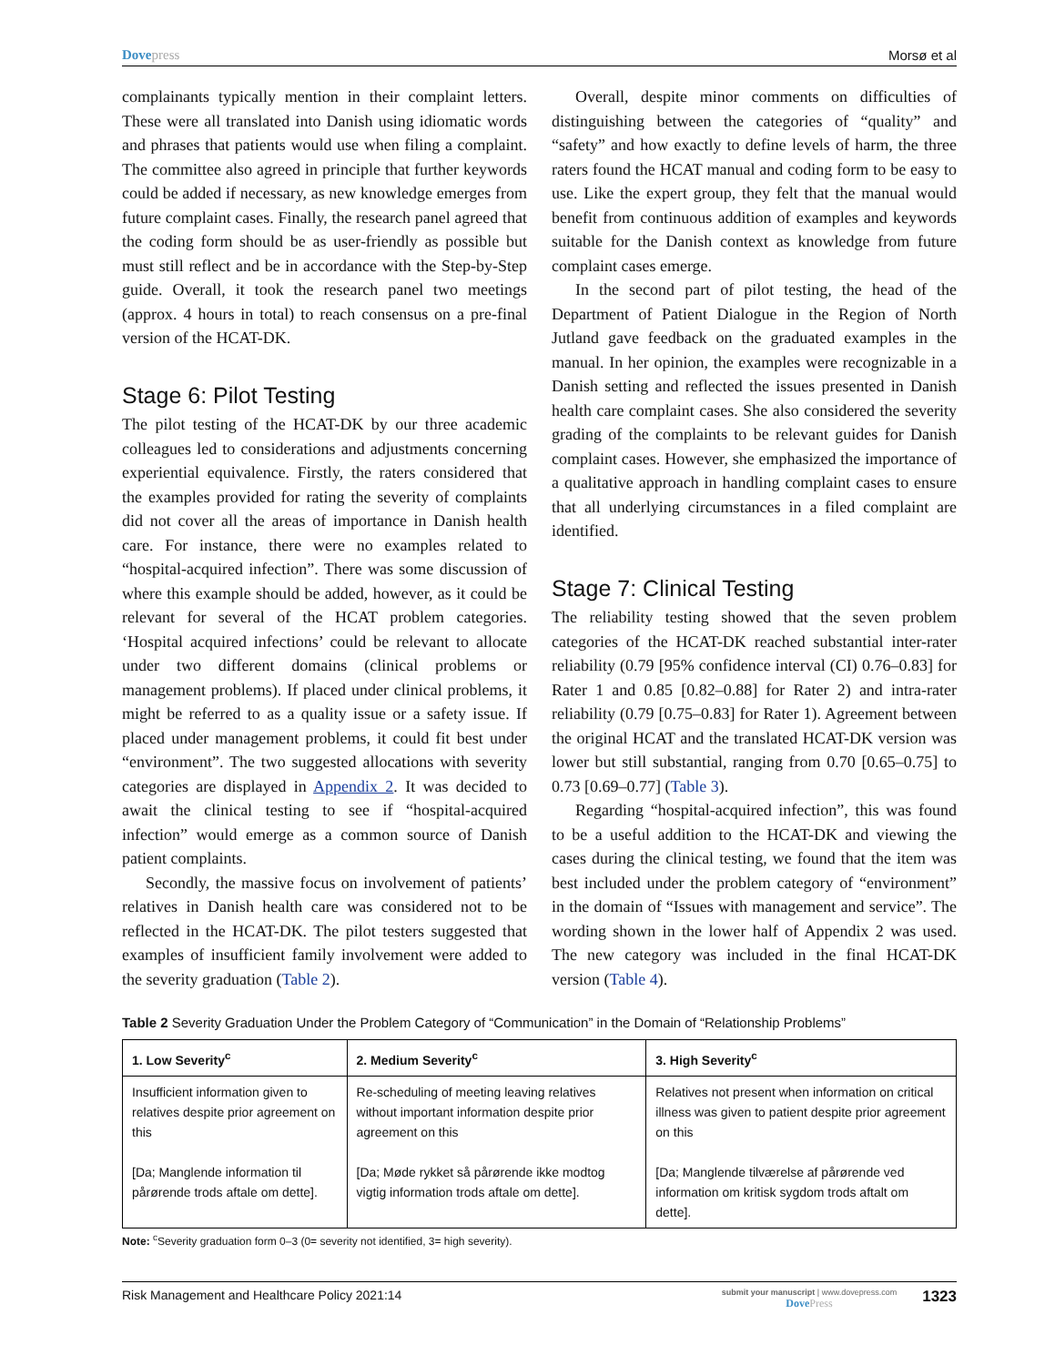Dovepress Morsø et al
complainants typically mention in their complaint letters. These were all translated into Danish using idiomatic words and phrases that patients would use when filing a complaint. The committee also agreed in principle that further keywords could be added if necessary, as new knowledge emerges from future complaint cases. Finally, the research panel agreed that the coding form should be as user-friendly as possible but must still reflect and be in accordance with the Step-by-Step guide. Overall, it took the research panel two meetings (approx. 4 hours in total) to reach consensus on a pre-final version of the HCAT-DK.
Stage 6: Pilot Testing
The pilot testing of the HCAT-DK by our three academic colleagues led to considerations and adjustments concerning experiential equivalence. Firstly, the raters considered that the examples provided for rating the severity of complaints did not cover all the areas of importance in Danish health care. For instance, there were no examples related to “hospital-acquired infection”. There was some discussion of where this example should be added, however, as it could be relevant for several of the HCAT problem categories. ‘Hospital acquired infections’ could be relevant to allocate under two different domains (clinical problems or management problems). If placed under clinical problems, it might be referred to as a quality issue or a safety issue. If placed under management problems, it could fit best under “environment”. The two suggested allocations with severity categories are displayed in Appendix 2. It was decided to await the clinical testing to see if “hospital-acquired infection” would emerge as a common source of Danish patient complaints.
Secondly, the massive focus on involvement of patients’ relatives in Danish health care was considered not to be reflected in the HCAT-DK. The pilot testers suggested that examples of insufficient family involvement were added to the severity graduation (Table 2).
Overall, despite minor comments on difficulties of distinguishing between the categories of “quality” and “safety” and how exactly to define levels of harm, the three raters found the HCAT manual and coding form to be easy to use. Like the expert group, they felt that the manual would benefit from continuous addition of examples and keywords suitable for the Danish context as knowledge from future complaint cases emerge.
In the second part of pilot testing, the head of the Department of Patient Dialogue in the Region of North Jutland gave feedback on the graduated examples in the manual. In her opinion, the examples were recognizable in a Danish setting and reflected the issues presented in Danish health care complaint cases. She also considered the severity grading of the complaints to be relevant guides for Danish complaint cases. However, she emphasized the importance of a qualitative approach in handling complaint cases to ensure that all underlying circumstances in a filed complaint are identified.
Stage 7: Clinical Testing
The reliability testing showed that the seven problem categories of the HCAT-DK reached substantial inter-rater reliability (0.79 [95% confidence interval (CI) 0.76–0.83] for Rater 1 and 0.85 [0.82–0.88] for Rater 2) and intra-rater reliability (0.79 [0.75–0.83] for Rater 1). Agreement between the original HCAT and the translated HCAT-DK version was lower but still substantial, ranging from 0.70 [0.65–0.75] to 0.73 [0.69–0.77] (Table 3).
Regarding “hospital-acquired infection”, this was found to be a useful addition to the HCAT-DK and viewing the cases during the clinical testing, we found that the item was best included under the problem category of “environment” in the domain of “Issues with management and service”. The wording shown in the lower half of Appendix 2 was used. The new category was included in the final HCAT-DK version (Table 4).
Table 2 Severity Graduation Under the Problem Category of “Communication” in the Domain of “Relationship Problems”
| 1. Low Severity<sup>c</sup> | 2. Medium Severity<sup>c</sup> | 3. High Severity<sup>c</sup> |
| --- | --- | --- |
| Insufficient information given to relatives despite prior agreement on this [Da; Manglende information til pårørende trods aftale om dette]. | Re-scheduling of meeting leaving relatives without important information despite prior agreement on this [Da; Møde rykket så pårørende ikke modtog vigtig information trods aftale om dette]. | Relatives not present when information on critical illness was given to patient despite prior agreement on this [Da; Manglende tilværelse af pårørende ved information om kritisk sygdom trods aftalt om dette]. |
Note: <sup>c</sup>Severity graduation form 0–3 (0= severity not identified, 3= high severity).
Risk Management and Healthcare Policy 2021:14 submit your manuscript | www.dovepress.com
DovePress 1323